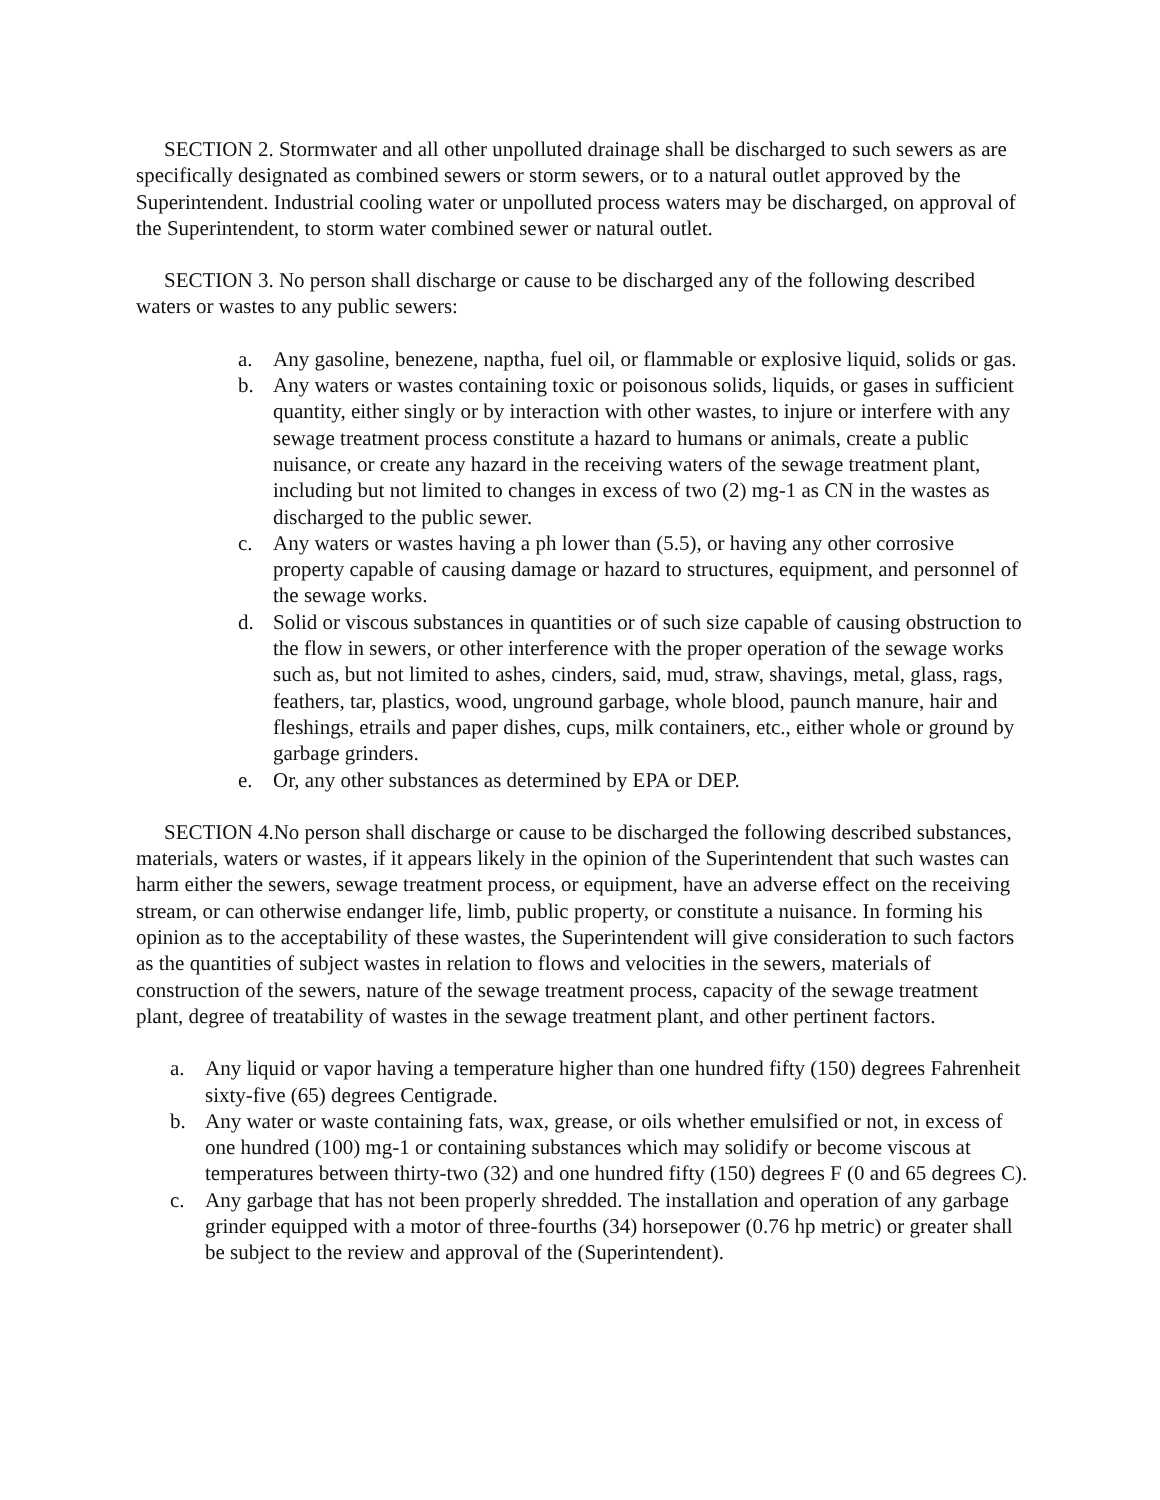SECTION 2. Stormwater and all other unpolluted drainage shall be discharged to such sewers as are specifically designated as combined sewers or storm sewers, or to a natural outlet approved by the Superintendent. Industrial cooling water or unpolluted process waters may be discharged, on approval of the Superintendent, to storm water combined sewer or natural outlet.
SECTION 3. No person shall discharge or cause to be discharged any of the following described waters or wastes to any public sewers:
a. Any gasoline, benezene, naptha, fuel oil, or flammable or explosive liquid, solids or gas.
b. Any waters or wastes containing toxic or poisonous solids, liquids, or gases in sufficient quantity, either singly or by interaction with other wastes, to injure or interfere with any sewage treatment process constitute a hazard to humans or animals, create a public nuisance, or create any hazard in the receiving waters of the sewage treatment plant, including but not limited to changes in excess of two (2) mg-1 as CN in the wastes as discharged to the public sewer.
c. Any waters or wastes having a ph lower than (5.5), or having any other corrosive property capable of causing damage or hazard to structures, equipment, and personnel of the sewage works.
d. Solid or viscous substances in quantities or of such size capable of causing obstruction to the flow in sewers, or other interference with the proper operation of the sewage works such as, but not limited to ashes, cinders, said, mud, straw, shavings, metal, glass, rags, feathers, tar, plastics, wood, unground garbage, whole blood, paunch manure, hair and fleshings, etrails and paper dishes, cups, milk containers, etc., either whole or ground by garbage grinders.
e. Or, any other substances as determined by EPA or DEP.
SECTION 4.No person shall discharge or cause to be discharged the following described substances, materials, waters or wastes, if it appears likely in the opinion of the Superintendent that such wastes can harm either the sewers, sewage treatment process, or equipment, have an adverse effect on the receiving stream, or can otherwise endanger life, limb, public property, or constitute a nuisance. In forming his opinion as to the acceptability of these wastes, the Superintendent will give consideration to such factors as the quantities of subject wastes in relation to flows and velocities in the sewers, materials of construction of the sewers, nature of the sewage treatment process, capacity of the sewage treatment plant, degree of treatability of wastes in the sewage treatment plant, and other pertinent factors.
a. Any liquid or vapor having a temperature higher than one hundred fifty (150) degrees Fahrenheit sixty-five (65) degrees Centigrade.
b. Any water or waste containing fats, wax, grease, or oils whether emulsified or not, in excess of one hundred (100) mg-1 or containing substances which may solidify or become viscous at temperatures between thirty-two (32) and one hundred fifty (150) degrees F (0 and 65 degrees C).
c. Any garbage that has not been properly shredded. The installation and operation of any garbage grinder equipped with a motor of three-fourths (34) horsepower (0.76 hp metric) or greater shall be subject to the review and approval of the (Superintendent).